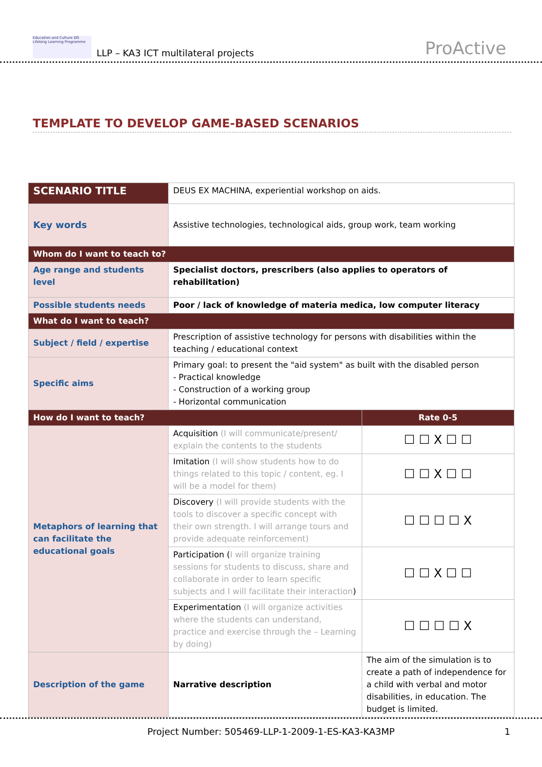Education and Culture DG Lifelong Learning Programme
LLP – KA3 ICT multilateral projects
ProActive
TEMPLATE TO DEVELOP GAME-BASED SCENARIOS
| SCENARIO TITLE | DEUS EX MACHINA, experiential workshop on aids. | |
| Key words | Assistive technologies, technological aids, group work, team working | |
| Whom do I want to teach to? | | |
| Age range and students level | Specialist doctors, prescribers (also applies to operators of rehabilitation) | |
| Possible students needs | Poor / lack of knowledge of materia medica, low computer literacy | |
| What do I want to teach? | | |
| Subject / field / expertise | Prescription of assistive technology for persons with disabilities within the teaching / educational context | |
| Specific aims | Primary goal: to present the "aid system" as built with the disabled person - Practical knowledge - Construction of a working group - Horizontal communication | |
| How do I want to teach? | | Rate 0-5 |
| Metaphors of learning that can facilitate the educational goals | Acquisition (I will communicate/present/ explain the contents to the students | ☐ ☐ X ☐ ☐ |
| | Imitation (I will show students how to do things related to this topic / content, eg. I will be a model for them) | ☐ ☐ X ☐ ☐ |
| | Discovery (I will provide students with the tools to discover a specific concept with their own strength. I will arrange tours and provide adequate reinforcement) | ☐ ☐ ☐ ☐ X |
| | Participation ( I will organize training sessions for students to discuss, share and collaborate in order to learn specific subjects and I will facilitate their interaction ) | ☐ ☐ X ☐ ☐ |
| | Experimentation (I will organize activities where the students can understand, practice and exercise through the – Learning by doing) | ☐ ☐ ☐ ☐ X |
| Description of the game | Narrative description | The aim of the simulation is to create a path of independence for a child with verbal and motor disabilities, in education. The budget is limited. |
Project Number: 505469-LLP-1-2009-1-ES-KA3-KA3MP 1